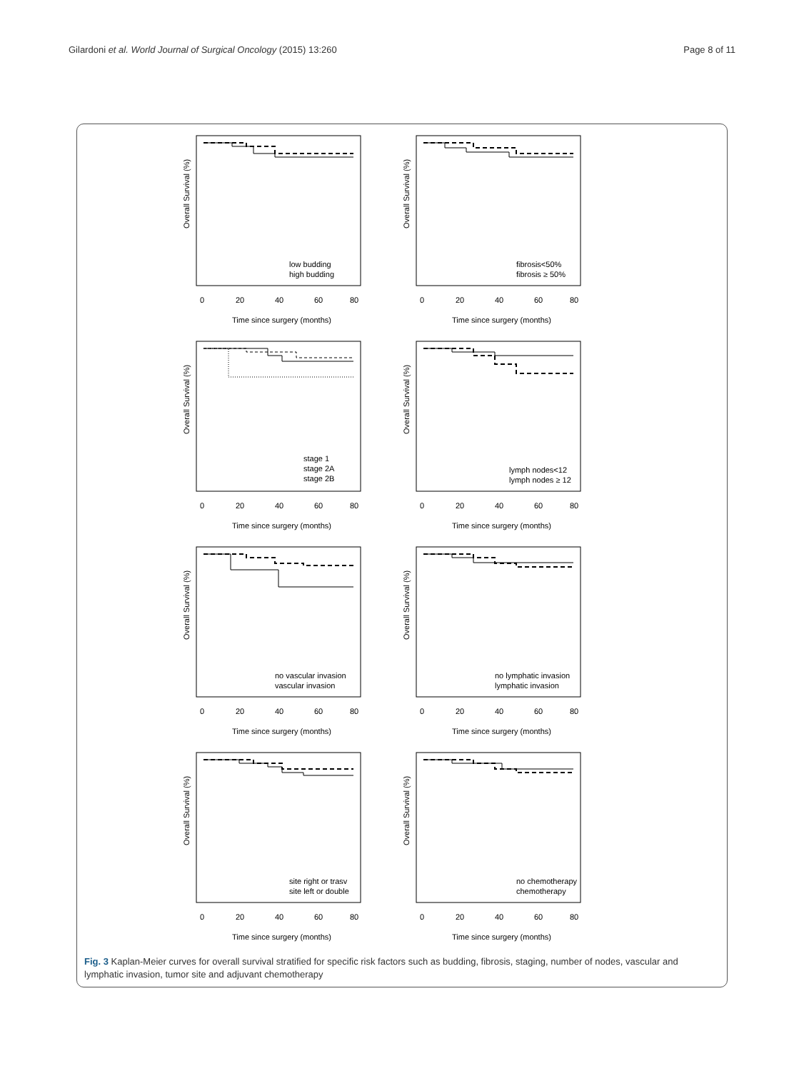Gilardoni et al. World Journal of Surgical Oncology (2015) 13:260
Page 8 of 11
Overall Survival (%)
low budding
high budding
0
20
40
60
80
Time since surgery (months)
Overall Survival (%)
fibrosis<50%
fibrosis ≥ 50%
0
20
40
60
80
Time since surgery (months)
Overall Survival (%)
stage 1
stage 2A
stage 2B
0
20
40
60
80
Time since surgery (months)
Overall Survival (%)
lymph nodes<12
lymph nodes ≥ 12
0
20
40
60
80
Time since surgery (months)
Overall Survival (%)
no vascular invasion
vascular invasion
0
20
40
60
80
Time since surgery (months)
Overall Survival (%)
no lymphatic invasion
lymphatic invasion
0
20
40
60
80
Time since surgery (months)
Overall Survival (%)
site right or trasv
site left or double
0
20
40
60
80
Time since surgery (months)
Overall Survival (%)
no chemotherapy
chemotherapy
0
20
40
60
80
Time since surgery (months)
Fig. 3 Kaplan-Meier curves for overall survival stratified for specific risk factors such as budding, fibrosis, staging, number of nodes, vascular and lymphatic invasion, tumor site and adjuvant chemotherapy